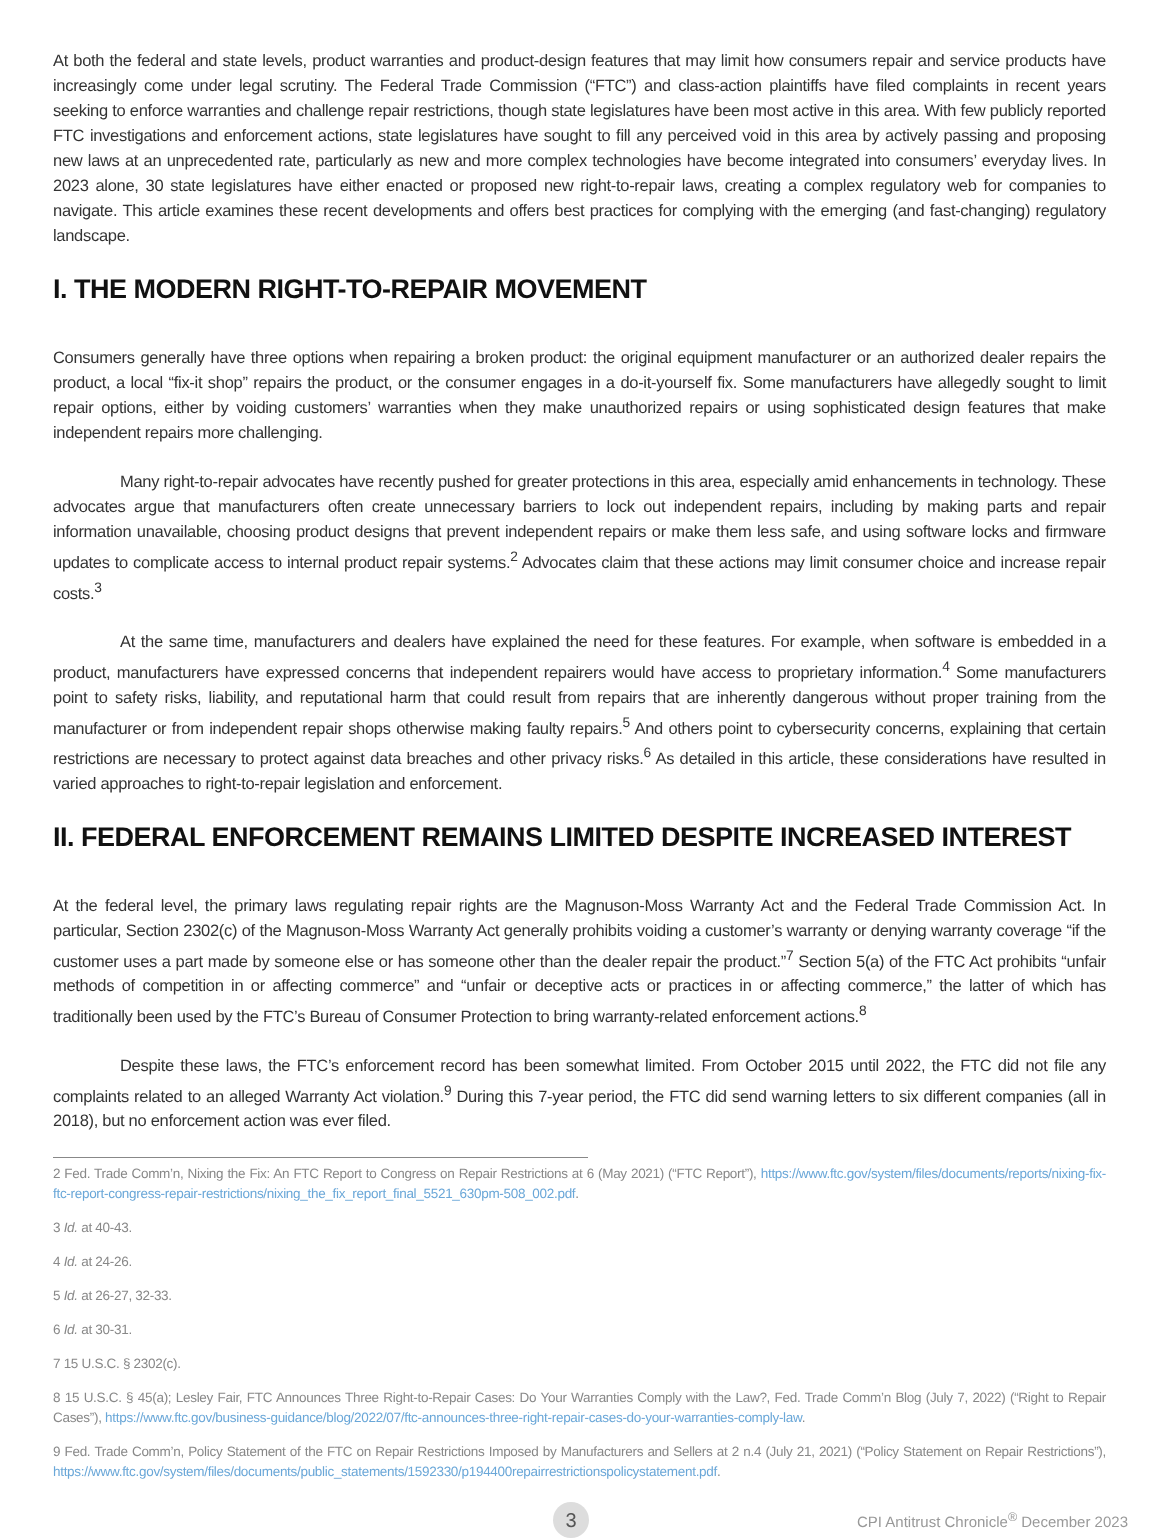At both the federal and state levels, product warranties and product-design features that may limit how consumers repair and service products have increasingly come under legal scrutiny. The Federal Trade Commission (“FTC”) and class-action plaintiffs have filed complaints in recent years seeking to enforce warranties and challenge repair restrictions, though state legislatures have been most active in this area. With few publicly reported FTC investigations and enforcement actions, state legislatures have sought to fill any perceived void in this area by actively passing and proposing new laws at an unprecedented rate, particularly as new and more complex technologies have become integrated into consumers’ everyday lives. In 2023 alone, 30 state legislatures have either enacted or proposed new right-to-repair laws, creating a complex regulatory web for companies to navigate. This article examines these recent developments and offers best practices for complying with the emerging (and fast-changing) regulatory landscape.
I. THE MODERN RIGHT-TO-REPAIR MOVEMENT
Consumers generally have three options when repairing a broken product: the original equipment manufacturer or an authorized dealer repairs the product, a local “fix-it shop” repairs the product, or the consumer engages in a do-it-yourself fix. Some manufacturers have allegedly sought to limit repair options, either by voiding customers’ warranties when they make unauthorized repairs or using sophisticated design features that make independent repairs more challenging.
Many right-to-repair advocates have recently pushed for greater protections in this area, especially amid enhancements in technology. These advocates argue that manufacturers often create unnecessary barriers to lock out independent repairs, including by making parts and repair information unavailable, choosing product designs that prevent independent repairs or make them less safe, and using software locks and firmware updates to complicate access to internal product repair systems.<sup>2</sup> Advocates claim that these actions may limit consumer choice and increase repair costs.<sup>3</sup>
At the same time, manufacturers and dealers have explained the need for these features. For example, when software is embedded in a product, manufacturers have expressed concerns that independent repairers would have access to proprietary information.<sup>4</sup> Some manufacturers point to safety risks, liability, and reputational harm that could result from repairs that are inherently dangerous without proper training from the manufacturer or from independent repair shops otherwise making faulty repairs.<sup>5</sup> And others point to cybersecurity concerns, explaining that certain restrictions are necessary to protect against data breaches and other privacy risks.<sup>6</sup> As detailed in this article, these considerations have resulted in varied approaches to right-to-repair legislation and enforcement.
II. FEDERAL ENFORCEMENT REMAINS LIMITED DESPITE INCREASED INTEREST
At the federal level, the primary laws regulating repair rights are the Magnuson-Moss Warranty Act and the Federal Trade Commission Act. In particular, Section 2302(c) of the Magnuson-Moss Warranty Act generally prohibits voiding a customer’s warranty or denying warranty coverage “if the customer uses a part made by someone else or has someone other than the dealer repair the product.”<sup>7</sup> Section 5(a) of the FTC Act prohibits “unfair methods of competition in or affecting commerce” and “unfair or deceptive acts or practices in or affecting commerce,” the latter of which has traditionally been used by the FTC’s Bureau of Consumer Protection to bring warranty-related enforcement actions.<sup>8</sup>
Despite these laws, the FTC’s enforcement record has been somewhat limited. From October 2015 until 2022, the FTC did not file any complaints related to an alleged Warranty Act violation.<sup>9</sup> During this 7-year period, the FTC did send warning letters to six different companies (all in 2018), but no enforcement action was ever filed.
2 Fed. Trade Comm’n, Nixing the Fix: An FTC Report to Congress on Repair Restrictions at 6 (May 2021) (“FTC Report”), https://www.ftc.gov/system/files/documents/reports/nixing-fix-ftc-report-congress-repair-restrictions/nixing_the_fix_report_final_5521_630pm-508_002.pdf.
3 Id. at 40-43.
4 Id. at 24-26.
5 Id. at 26-27, 32-33.
6 Id. at 30-31.
7 15 U.S.C. § 2302(c).
8 15 U.S.C. § 45(a); Lesley Fair, FTC Announces Three Right-to-Repair Cases: Do Your Warranties Comply with the Law?, Fed. Trade Comm’n Blog (July 7, 2022) (“Right to Repair Cases”), https://www.ftc.gov/business-guidance/blog/2022/07/ftc-announces-three-right-repair-cases-do-your-warranties-comply-law.
9 Fed. Trade Comm’n, Policy Statement of the FTC on Repair Restrictions Imposed by Manufacturers and Sellers at 2 n.4 (July 21, 2021) (“Policy Statement on Repair Restrictions”), https://www.ftc.gov/system/files/documents/public_statements/1592330/p194400repairrestrictionspolicystatement.pdf.
3
CPI Antitrust Chronicle<sup>®</sup> December 2023